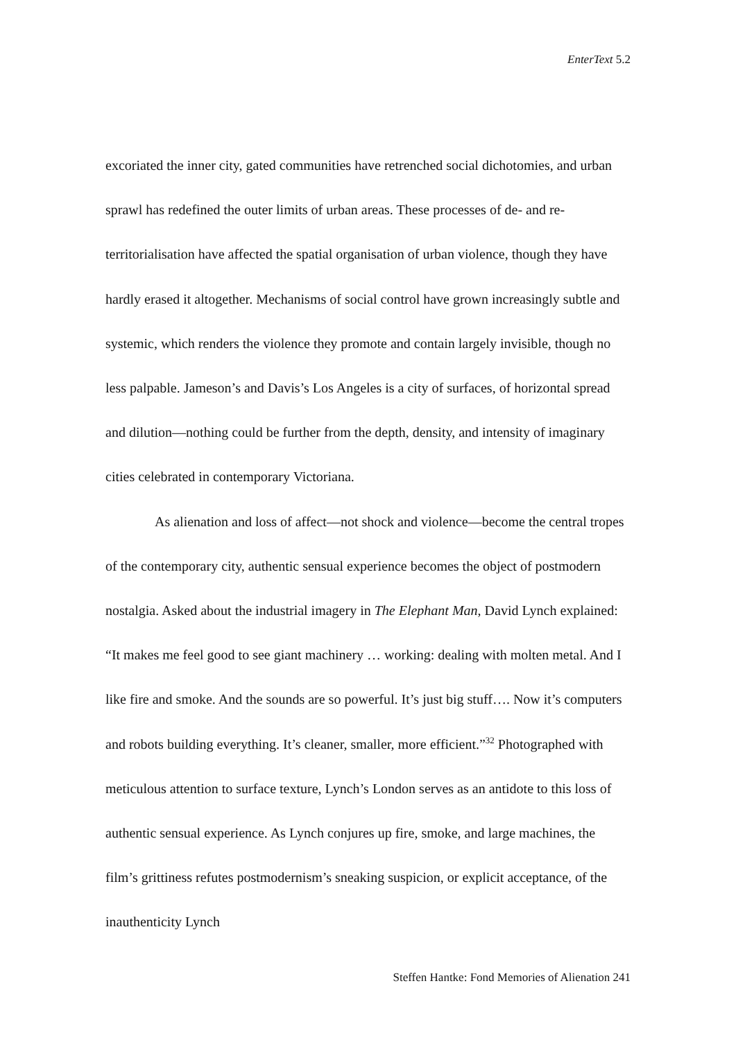EnterText 5.2
excoriated the inner city, gated communities have retrenched social dichotomies, and urban sprawl has redefined the outer limits of urban areas. These processes of de- and re-territorialisation have affected the spatial organisation of urban violence, though they have hardly erased it altogether. Mechanisms of social control have grown increasingly subtle and systemic, which renders the violence they promote and contain largely invisible, though no less palpable. Jameson’s and Davis’s Los Angeles is a city of surfaces, of horizontal spread and dilution—nothing could be further from the depth, density, and intensity of imaginary cities celebrated in contemporary Victoriana.
As alienation and loss of affect—not shock and violence—become the central tropes of the contemporary city, authentic sensual experience becomes the object of postmodern nostalgia. Asked about the industrial imagery in The Elephant Man, David Lynch explained: “It makes me feel good to see giant machinery … working: dealing with molten metal. And I like fire and smoke. And the sounds are so powerful. It’s just big stuff…. Now it’s computers and robots building everything. It’s cleaner, smaller, more efficient.”<sup>32</sup> Photographed with meticulous attention to surface texture, Lynch’s London serves as an antidote to this loss of authentic sensual experience. As Lynch conjures up fire, smoke, and large machines, the film’s grittiness refutes postmodernism’s sneaking suspicion, or explicit acceptance, of the inauthenticity Lynch
Steffen Hantke: Fond Memories of Alienation 241